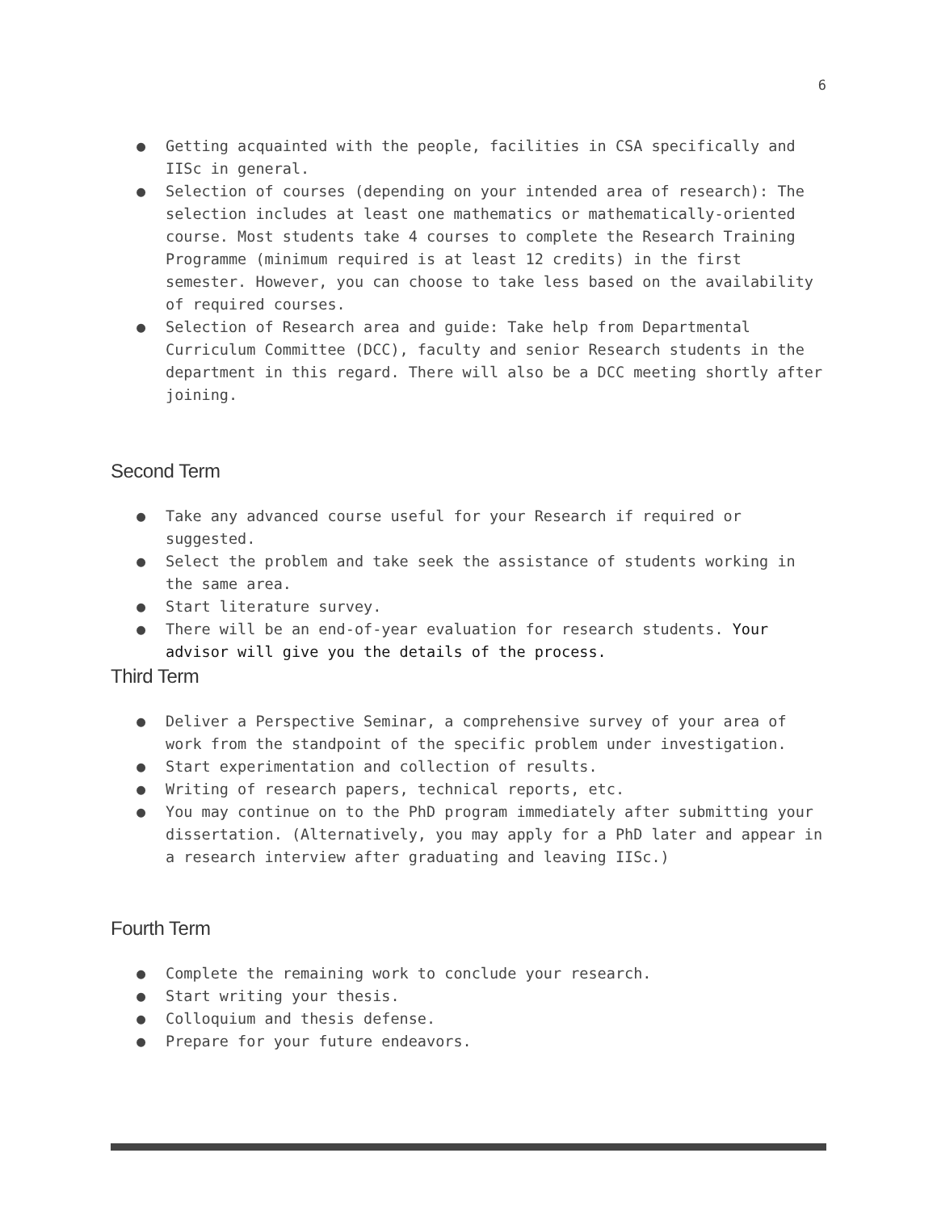6
● Getting acquainted with the people, facilities in CSA specifically and IISc in general.
● Selection of courses (depending on your intended area of research): The selection includes at least one mathematics or mathematically-oriented course. Most students take 4 courses to complete the Research Training Programme (minimum required is at least 12 credits) in the first semester. However, you can choose to take less based on the availability of required courses.
● Selection of Research area and guide: Take help from Departmental Curriculum Committee (DCC), faculty and senior Research students in the department in this regard. There will also be a DCC meeting shortly after joining.
Second Term
● Take any advanced course useful for your Research if required or suggested.
● Select the problem and take seek the assistance of students working in the same area.
● Start literature survey.
● There will be an end-of-year evaluation for research students. Your advisor will give you the details of the process.
Third Term
● Deliver a Perspective Seminar, a comprehensive survey of your area of work from the standpoint of the specific problem under investigation.
● Start experimentation and collection of results.
● Writing of research papers, technical reports, etc.
● You may continue on to the PhD program immediately after submitting your dissertation. (Alternatively, you may apply for a PhD later and appear in a research interview after graduating and leaving IISc.)
Fourth Term
● Complete the remaining work to conclude your research.
● Start writing your thesis.
● Colloquium and thesis defense.
● Prepare for your future endeavors.